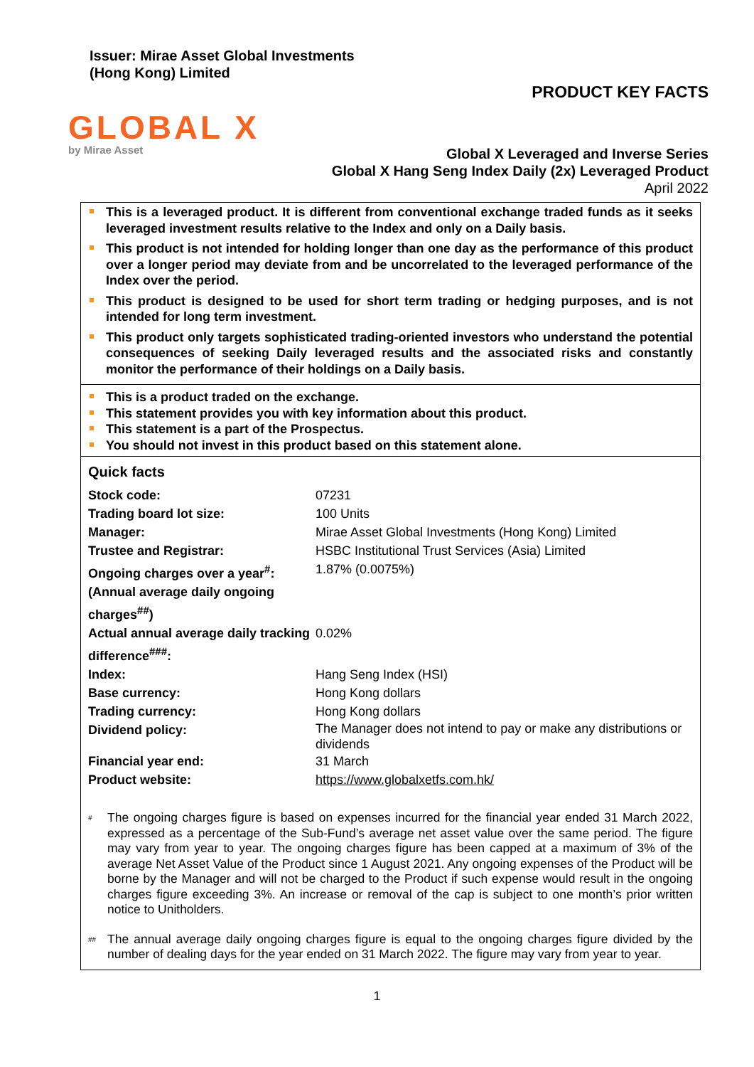Issuer: Mirae Asset Global Investments
(Hong Kong) Limited
PRODUCT KEY FACTS
GLOBAL X
by Mirae Asset
Global X Leveraged and Inverse Series
Global X Hang Seng Index Daily (2x) Leveraged Product
April 2022
This is a leveraged product. It is different from conventional exchange traded funds as it seeks leveraged investment results relative to the Index and only on a Daily basis.
This product is not intended for holding longer than one day as the performance of this product over a longer period may deviate from and be uncorrelated to the leveraged performance of the Index over the period.
This product is designed to be used for short term trading or hedging purposes, and is not intended for long term investment.
This product only targets sophisticated trading-oriented investors who understand the potential consequences of seeking Daily leveraged results and the associated risks and constantly monitor the performance of their holdings on a Daily basis.
This is a product traded on the exchange.
This statement provides you with key information about this product.
This statement is a part of the Prospectus.
You should not invest in this product based on this statement alone.
Quick facts
| Stock code: | 07231 |
| Trading board lot size: | 100 Units |
| Manager: | Mirae Asset Global Investments (Hong Kong) Limited |
| Trustee and Registrar: | HSBC Institutional Trust Services (Asia) Limited |
| Ongoing charges over a year<sup>#</sup>: (Annual average daily ongoing charges<sup>##</sup>) | 1.87% (0.0075%) |
| Actual annual average daily tracking difference<sup>###</sup>: | 0.02% |
| Index: | Hang Seng Index (HSI) |
| Base currency: | Hong Kong dollars |
| Trading currency: | Hong Kong dollars |
| Dividend policy: | The Manager does not intend to pay or make any distributions or dividends |
| Financial year end: | 31 March |
| Product website: | https://www.globalxetfs.com.hk/ |
<sup>#</sup>
The ongoing charges figure is based on expenses incurred for the financial year ended 31 March 2022, expressed as a percentage of the Sub-Fund’s average net asset value over the same period. The figure may vary from year to year. The ongoing charges figure has been capped at a maximum of 3% of the average Net Asset Value of the Product since 1 August 2021. Any ongoing expenses of the Product will be borne by the Manager and will not be charged to the Product if such expense would result in the ongoing charges figure exceeding 3%. An increase or removal of the cap is subject to one month’s prior written notice to Unitholders.
<sup>##</sup>
The annual average daily ongoing charges figure is equal to the ongoing charges figure divided by the number of dealing days for the year ended on 31 March 2022. The figure may vary from year to year.
1